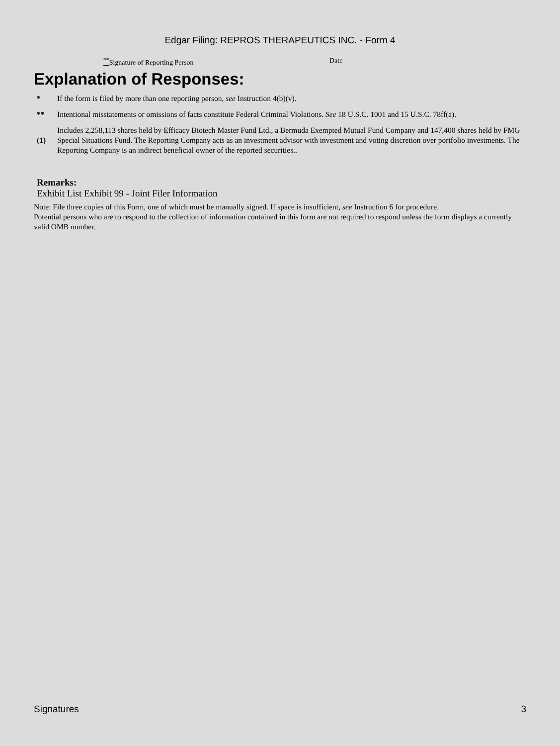Edgar Filing: REPROS THERAPEUTICS INC. - Form 4
<sup>**</sup> Signature of Reporting Person Date
Explanation of Responses:
| * | If the form is filed by more than one reporting person, see Instruction 4(b)(v). |
| ** | Intentional misstatements or omissions of facts constitute Federal Criminal Violations. See 18 U.S.C. 1001 and 15 U.S.C. 78ff(a). |
| (1) | Includes 2,258,113 shares held by Efficacy Biotech Master Fund Ltd., a Bermuda Exempted Mutual Fund Company and 147,400 shares held by FMG Special Situations Fund. The Reporting Company acts as an investment advisor with investment and voting discretion over portfolio investments. The Reporting Company is an indirect beneficial owner of the reported securities.. |
Remarks:
Exhibit List Exhibit 99 - Joint Filer Information
Note: File three copies of this Form, one of which must be manually signed. If space is insufficient, see Instruction 6 for procedure.
Potential persons who are to respond to the collection of information contained in this form are not required to respond unless the form displays a currently valid OMB number.
Signatures 3